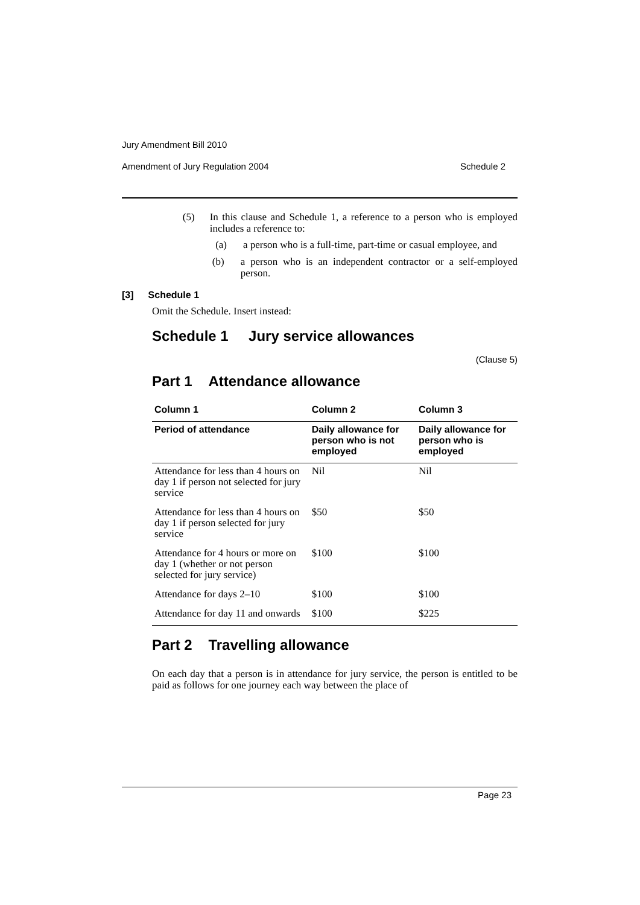Jury Amendment Bill 2010
Amendment of Jury Regulation 2004 Schedule 2
(5)
In this clause and Schedule 1, a reference to a person who is employed includes a reference to:
(a)
a person who is a full-time, part-time or casual employee, and
(b)
a person who is an independent contractor or a self-employed person.
[3] Schedule 1
Omit the Schedule. Insert instead:
Schedule 1 Jury service allowances
(Clause 5)
Part 1 Attendance allowance
| Column 1 | Column 2 | Column 3 |
| --- | --- | --- |
| Period of attendance | Daily allowance for person who is not employed | Daily allowance for person who is employed |
| Attendance for less than 4 hours on day 1 if person not selected for jury service | Nil | Nil |
| Attendance for less than 4 hours on day 1 if person selected for jury service | $50 | $50 |
| Attendance for 4 hours or more on day 1 (whether or not person selected for jury service) | $100 | $100 |
| Attendance for days 2–10 | $100 | $100 |
| Attendance for day 11 and onwards | $100 | $225 |
Part 2 Travelling allowance
On each day that a person is in attendance for jury service, the person is entitled to be paid as follows for one journey each way between the place of
Page 23